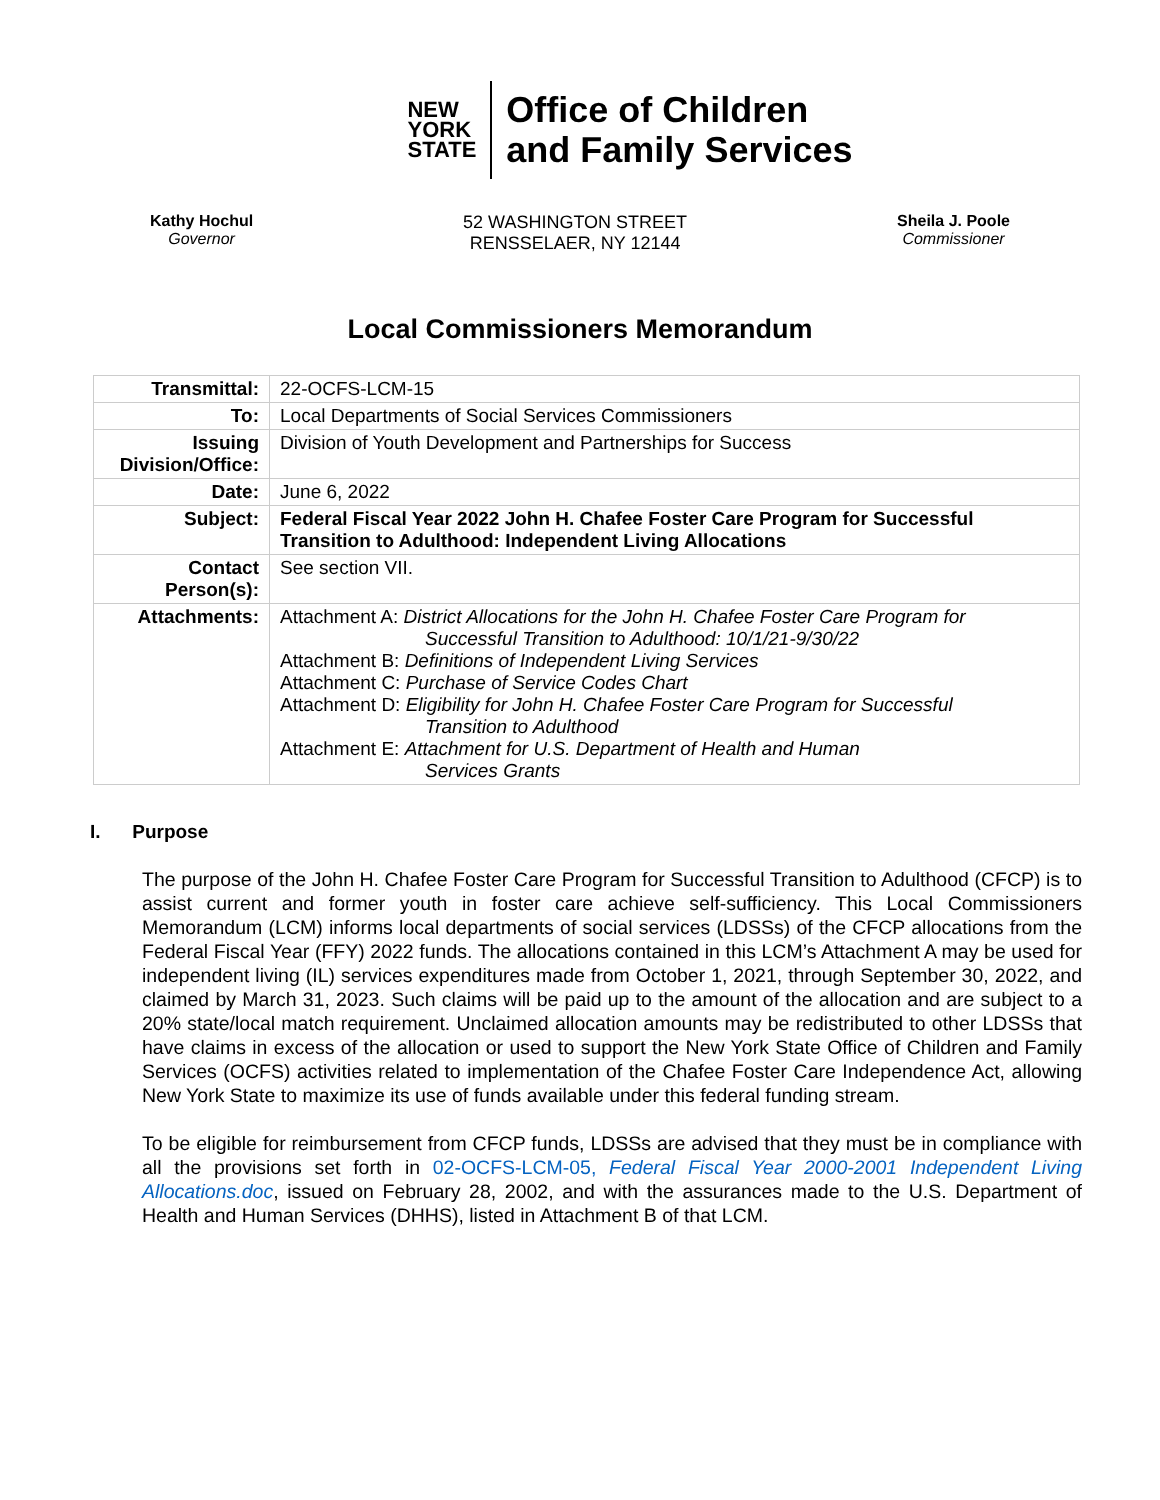NEW
YORK
STATE
Office of Children
and Family Services
Kathy Hochul
Governor
52 WASHINGTON STREET
RENSSELAER, NY 12144
Sheila J. Poole
Commissioner
Local Commissioners Memorandum
| Transmittal: | 22-OCFS-LCM-15 |
| To: | Local Departments of Social Services Commissioners |
| Issuing Division/Office: | Division of Youth Development and Partnerships for Success |
| Date: | June 6, 2022 |
| Subject: | Federal Fiscal Year 2022 John H. Chafee Foster Care Program for Successful Transition to Adulthood: Independent Living Allocations |
| Contact Person(s): | See section VII. |
| Attachments: | Attachment A: District Allocations for the John H. Chafee Foster Care Program for Successful Transition to Adulthood: 10/1/21-9/30/22 Attachment B: Definitions of Independent Living Services Attachment C: Purchase of Service Codes Chart Attachment D: Eligibility for John H. Chafee Foster Care Program for Successful Transition to Adulthood Attachment E: Attachment for U.S. Department of Health and Human Services Grants |
I. Purpose
The purpose of the John H. Chafee Foster Care Program for Successful Transition to Adulthood (CFCP) is to assist current and former youth in foster care achieve self-sufficiency. This Local Commissioners Memorandum (LCM) informs local departments of social services (LDSSs) of the CFCP allocations from the Federal Fiscal Year (FFY) 2022 funds. The allocations contained in this LCM’s Attachment A may be used for independent living (IL) services expenditures made from October 1, 2021, through September 30, 2022, and claimed by March 31, 2023. Such claims will be paid up to the amount of the allocation and are subject to a 20% state/local match requirement. Unclaimed allocation amounts may be redistributed to other LDSSs that have claims in excess of the allocation or used to support the New York State Office of Children and Family Services (OCFS) activities related to implementation of the Chafee Foster Care Independence Act, allowing New York State to maximize its use of funds available under this federal funding stream.
To be eligible for reimbursement from CFCP funds, LDSSs are advised that they must be in compliance with all the provisions set forth in 02-OCFS-LCM-05, Federal Fiscal Year 2000-2001 Independent Living Allocations.doc, issued on February 28, 2002, and with the assurances made to the U.S. Department of Health and Human Services (DHHS), listed in Attachment B of that LCM.